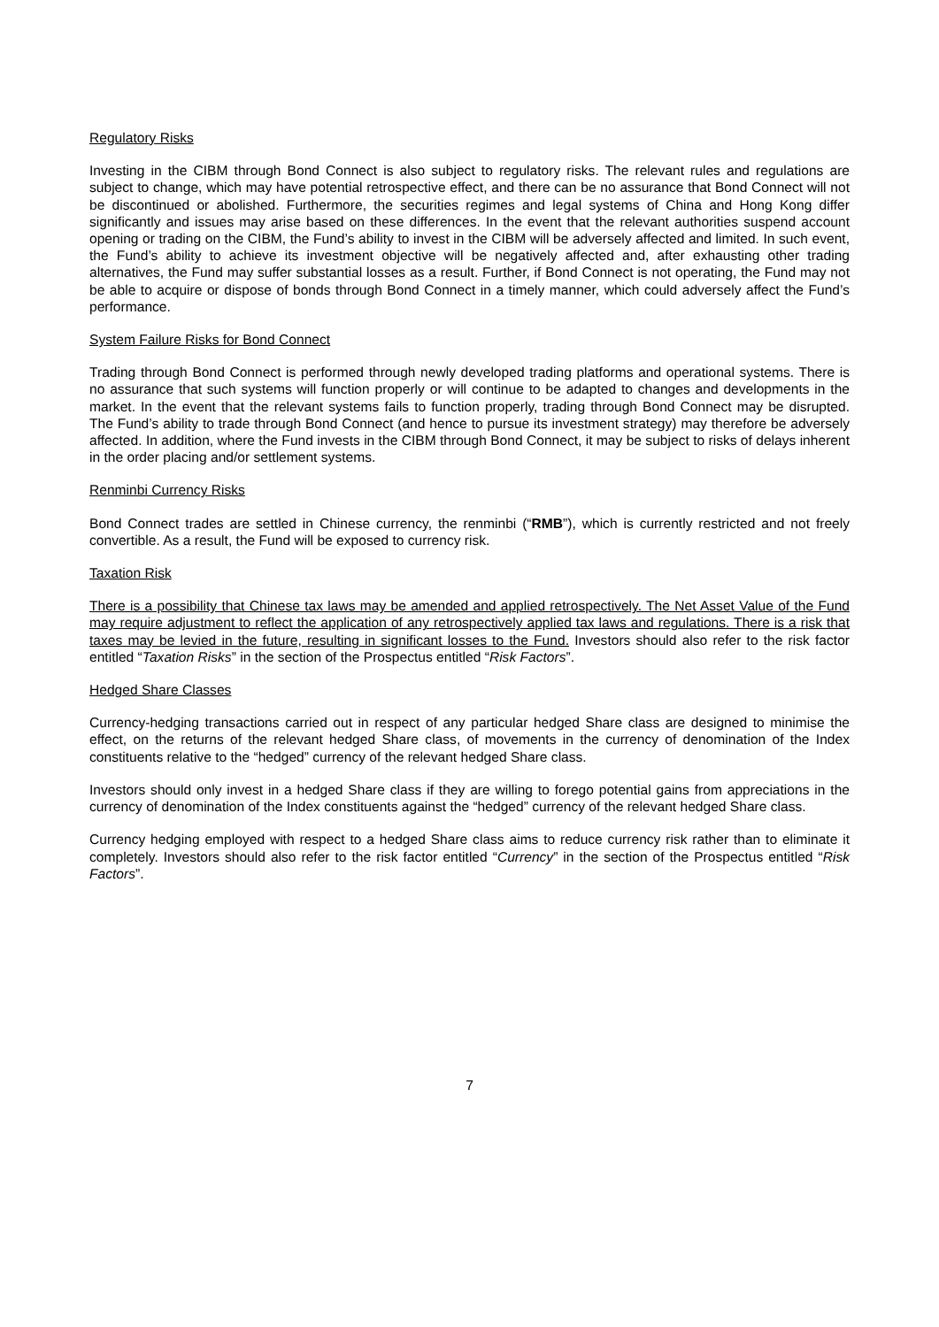Regulatory Risks
Investing in the CIBM through Bond Connect is also subject to regulatory risks. The relevant rules and regulations are subject to change, which may have potential retrospective effect, and there can be no assurance that Bond Connect will not be discontinued or abolished. Furthermore, the securities regimes and legal systems of China and Hong Kong differ significantly and issues may arise based on these differences. In the event that the relevant authorities suspend account opening or trading on the CIBM, the Fund’s ability to invest in the CIBM will be adversely affected and limited. In such event, the Fund’s ability to achieve its investment objective will be negatively affected and, after exhausting other trading alternatives, the Fund may suffer substantial losses as a result. Further, if Bond Connect is not operating, the Fund may not be able to acquire or dispose of bonds through Bond Connect in a timely manner, which could adversely affect the Fund’s performance.
System Failure Risks for Bond Connect
Trading through Bond Connect is performed through newly developed trading platforms and operational systems. There is no assurance that such systems will function properly or will continue to be adapted to changes and developments in the market. In the event that the relevant systems fails to function properly, trading through Bond Connect may be disrupted. The Fund’s ability to trade through Bond Connect (and hence to pursue its investment strategy) may therefore be adversely affected. In addition, where the Fund invests in the CIBM through Bond Connect, it may be subject to risks of delays inherent in the order placing and/or settlement systems.
Renminbi Currency Risks
Bond Connect trades are settled in Chinese currency, the renminbi (“RMB”), which is currently restricted and not freely convertible. As a result, the Fund will be exposed to currency risk.
Taxation Risk
There is a possibility that Chinese tax laws may be amended and applied retrospectively. The Net Asset Value of the Fund may require adjustment to reflect the application of any retrospectively applied tax laws and regulations. There is a risk that taxes may be levied in the future, resulting in significant losses to the Fund. Investors should also refer to the risk factor entitled “Taxation Risks” in the section of the Prospectus entitled “Risk Factors”.
Hedged Share Classes
Currency-hedging transactions carried out in respect of any particular hedged Share class are designed to minimise the effect, on the returns of the relevant hedged Share class, of movements in the currency of denomination of the Index constituents relative to the “hedged” currency of the relevant hedged Share class.
Investors should only invest in a hedged Share class if they are willing to forego potential gains from appreciations in the currency of denomination of the Index constituents against the “hedged” currency of the relevant hedged Share class.
Currency hedging employed with respect to a hedged Share class aims to reduce currency risk rather than to eliminate it completely. Investors should also refer to the risk factor entitled “Currency” in the section of the Prospectus entitled “Risk Factors”.
7